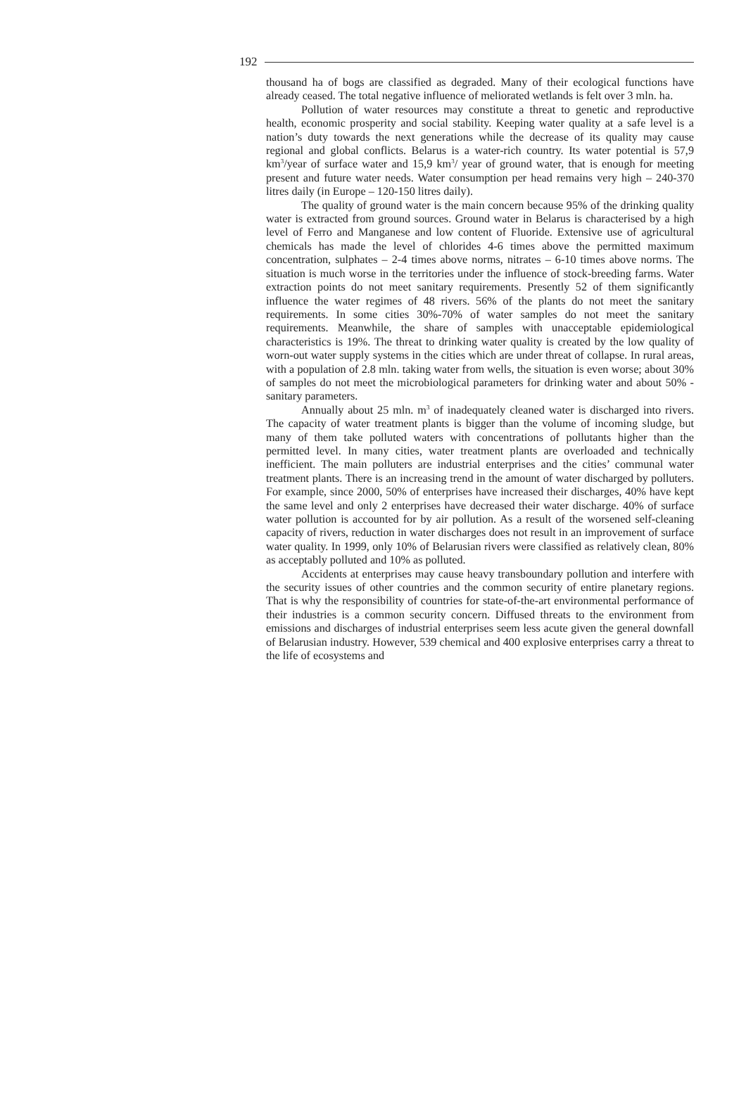192
thousand ha of bogs are classified as degraded. Many of their ecological functions have already ceased. The total negative influence of meliorated wetlands is felt over 3 mln. ha.
Pollution of water resources may constitute a threat to genetic and reproductive health, economic prosperity and social stability. Keeping water quality at a safe level is a nation’s duty towards the next generations while the decrease of its quality may cause regional and global conflicts. Belarus is a water-rich country. Its water potential is 57,9 km<sup>3</sup>/year of surface water and 15,9 km<sup>3</sup>/ year of ground water, that is enough for meeting present and future water needs. Water consumption per head remains very high – 240-370 litres daily (in Europe – 120-150 litres daily).
The quality of ground water is the main concern because 95% of the drinking quality water is extracted from ground sources. Ground water in Belarus is characterised by a high level of Ferro and Manganese and low content of Fluoride. Extensive use of agricultural chemicals has made the level of chlorides 4-6 times above the permitted maximum concentration, sulphates – 2-4 times above norms, nitrates – 6-10 times above norms. The situation is much worse in the territories under the influence of stock-breeding farms. Water extraction points do not meet sanitary requirements. Presently 52 of them significantly influence the water regimes of 48 rivers. 56% of the plants do not meet the sanitary requirements. In some cities 30%-70% of water samples do not meet the sanitary requirements. Meanwhile, the share of samples with unacceptable epidemiological characteristics is 19%. The threat to drinking water quality is created by the low quality of worn-out water supply systems in the cities which are under threat of collapse. In rural areas, with a population of 2.8 mln. taking water from wells, the situation is even worse; about 30% of samples do not meet the microbiological parameters for drinking water and about 50% - sanitary parameters.
Annually about 25 mln. m<sup>3</sup> of inadequately cleaned water is discharged into rivers. The capacity of water treatment plants is bigger than the volume of incoming sludge, but many of them take polluted waters with concentrations of pollutants higher than the permitted level. In many cities, water treatment plants are overloaded and technically inefficient. The main polluters are industrial enterprises and the cities’ communal water treatment plants. There is an increasing trend in the amount of water discharged by polluters. For example, since 2000, 50% of enterprises have increased their discharges, 40% have kept the same level and only 2 enterprises have decreased their water discharge. 40% of surface water pollution is accounted for by air pollution. As a result of the worsened self-cleaning capacity of rivers, reduction in water discharges does not result in an improvement of surface water quality. In 1999, only 10% of Belarusian rivers were classified as relatively clean, 80% as acceptably polluted and 10% as polluted.
Accidents at enterprises may cause heavy transboundary pollution and interfere with the security issues of other countries and the common security of entire planetary regions. That is why the responsibility of countries for state-of-the-art environmental performance of their industries is a common security concern. Diffused threats to the environment from emissions and discharges of industrial enterprises seem less acute given the general downfall of Belarusian industry. However, 539 chemical and 400 explosive enterprises carry a threat to the life of ecosystems and